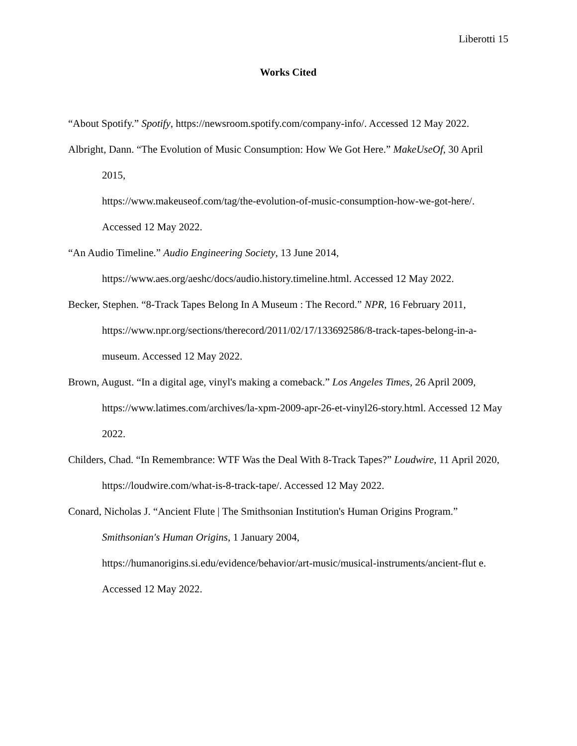Liberotti 15
Works Cited
“About Spotify.” Spotify, https://newsroom.spotify.com/company-info/. Accessed 12 May 2022.
Albright, Dann. “The Evolution of Music Consumption: How We Got Here.” MakeUseOf, 30 April 2015,
https://www.makeuseof.com/tag/the-evolution-of-music-consumption-how-we-got-here/. Accessed 12 May 2022.
“An Audio Timeline.” Audio Engineering Society, 13 June 2014,
https://www.aes.org/aeshc/docs/audio.history.timeline.html. Accessed 12 May 2022.
Becker, Stephen. “8-Track Tapes Belong In A Museum : The Record.” NPR, 16 February 2011, https://www.npr.org/sections/therecord/2011/02/17/133692586/8-track-tapes-belong-in-a-museum. Accessed 12 May 2022.
Brown, August. “In a digital age, vinyl's making a comeback.” Los Angeles Times, 26 April 2009, https://www.latimes.com/archives/la-xpm-2009-apr-26-et-vinyl26-story.html. Accessed 12 May 2022.
Childers, Chad. “In Remembrance: WTF Was the Deal With 8-Track Tapes?” Loudwire, 11 April 2020, https://loudwire.com/what-is-8-track-tape/. Accessed 12 May 2022.
Conard, Nicholas J. “Ancient Flute | The Smithsonian Institution's Human Origins Program.” Smithsonian's Human Origins, 1 January 2004,
https://humanorigins.si.edu/evidence/behavior/art-music/musical-instruments/ancient-flut e. Accessed 12 May 2022.